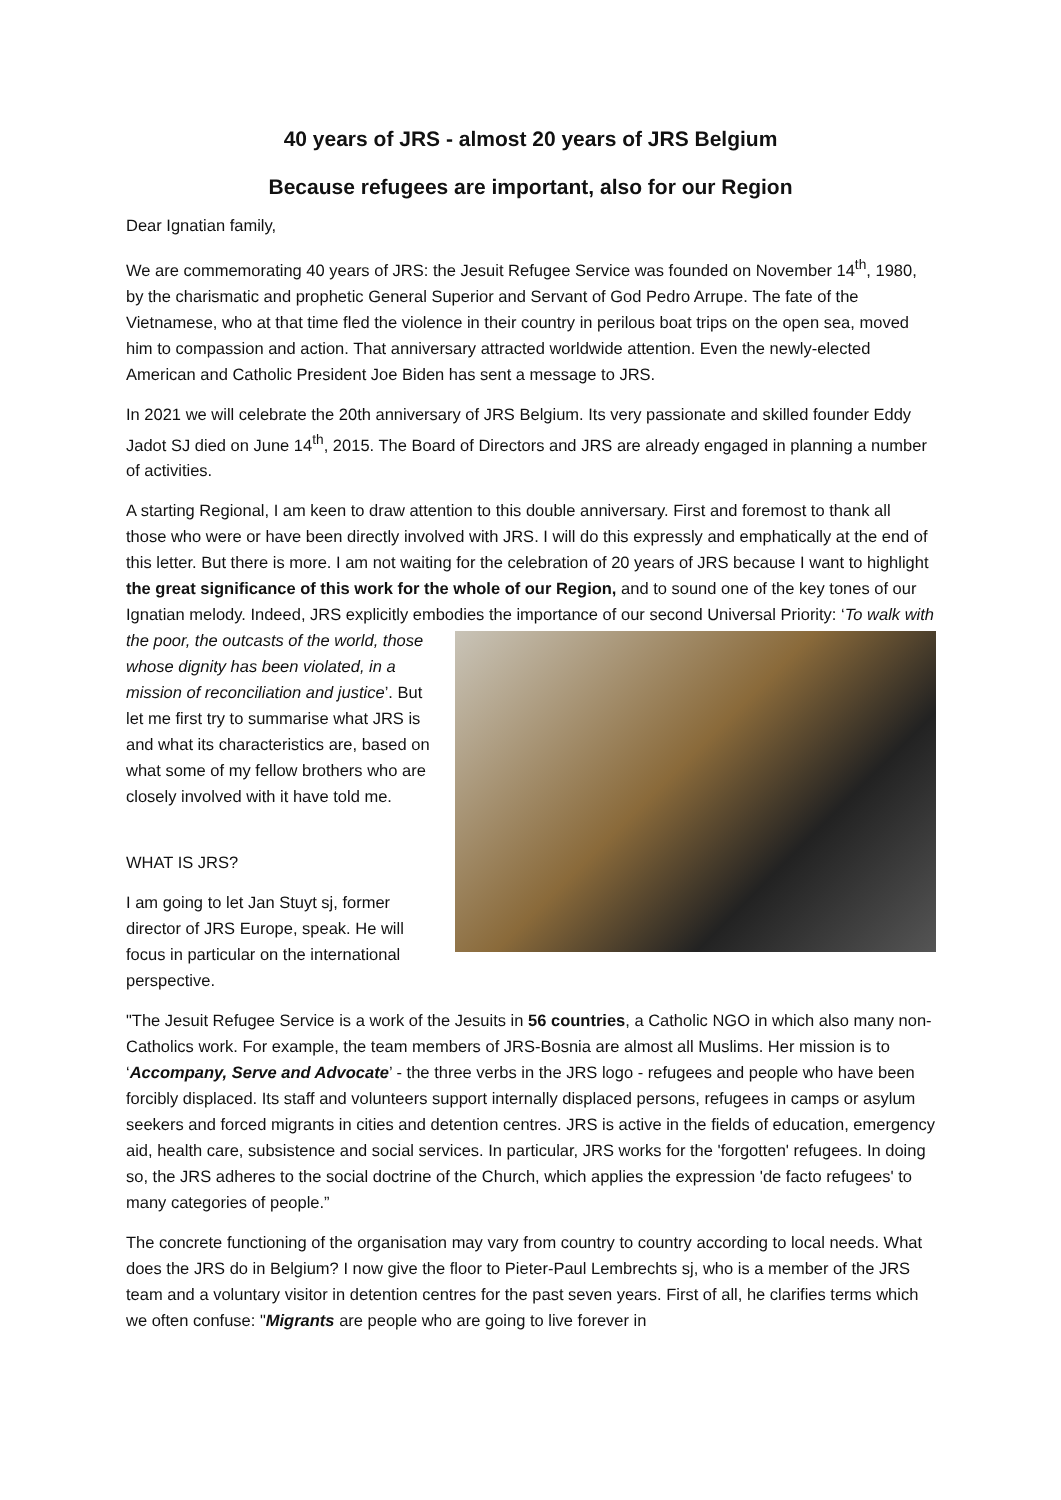40 years of JRS - almost 20 years of JRS Belgium
Because refugees are important, also for our Region
Dear Ignatian family,
We are commemorating 40 years of JRS: the Jesuit Refugee Service was founded on November 14<sup>th</sup>, 1980, by the charismatic and prophetic General Superior and Servant of God Pedro Arrupe. The fate of the Vietnamese, who at that time fled the violence in their country in perilous boat trips on the open sea, moved him to compassion and action. That anniversary attracted worldwide attention. Even the newly-elected American and Catholic President Joe Biden has sent a message to JRS.
In 2021 we will celebrate the 20th anniversary of JRS Belgium. Its very passionate and skilled founder Eddy Jadot SJ died on June 14<sup>th</sup>, 2015. The Board of Directors and JRS are already engaged in planning a number of activities.
A starting Regional, I am keen to draw attention to this double anniversary. First and foremost to thank all those who were or have been directly involved with JRS. I will do this expressly and emphatically at the end of this letter. But there is more. I am not waiting for the celebration of 20 years of JRS because I want to highlight the great significance of this work for the whole of our Region, and to sound one of the key tones of our Ignatian melody. Indeed, JRS explicitly embodies the importance of our second Universal Priority: ‘To walk with the poor, the outcasts of the world, those whose dignity has been violated, in a mission of reconciliation and justice’. But let me first try to summarise what JRS is and what its characteristics are, based on what some of my fellow brothers who are closely involved with it have told me.
WHAT IS JRS?
I am going to let Jan Stuyt sj, former director of JRS Europe, speak. He will focus in particular on the international perspective.
"The Jesuit Refugee Service is a work of the Jesuits in 56 countries, a Catholic NGO in which also many non-Catholics work. For example, the team members of JRS-Bosnia are almost all Muslims. Her mission is to ‘Accompany, Serve and Advocate’ - the three verbs in the JRS logo - refugees and people who have been forcibly displaced. Its staff and volunteers support internally displaced persons, refugees in camps or asylum seekers and forced migrants in cities and detention centres. JRS is active in the fields of education, emergency aid, health care, subsistence and social services. In particular, JRS works for the 'forgotten' refugees. In doing so, the JRS adheres to the social doctrine of the Church, which applies the expression 'de facto refugees' to many categories of people.”
The concrete functioning of the organisation may vary from country to country according to local needs. What does the JRS do in Belgium? I now give the floor to Pieter-Paul Lembrechts sj, who is a member of the JRS team and a voluntary visitor in detention centres for the past seven years. First of all, he clarifies terms which we often confuse: "Migrants are people who are going to live forever in